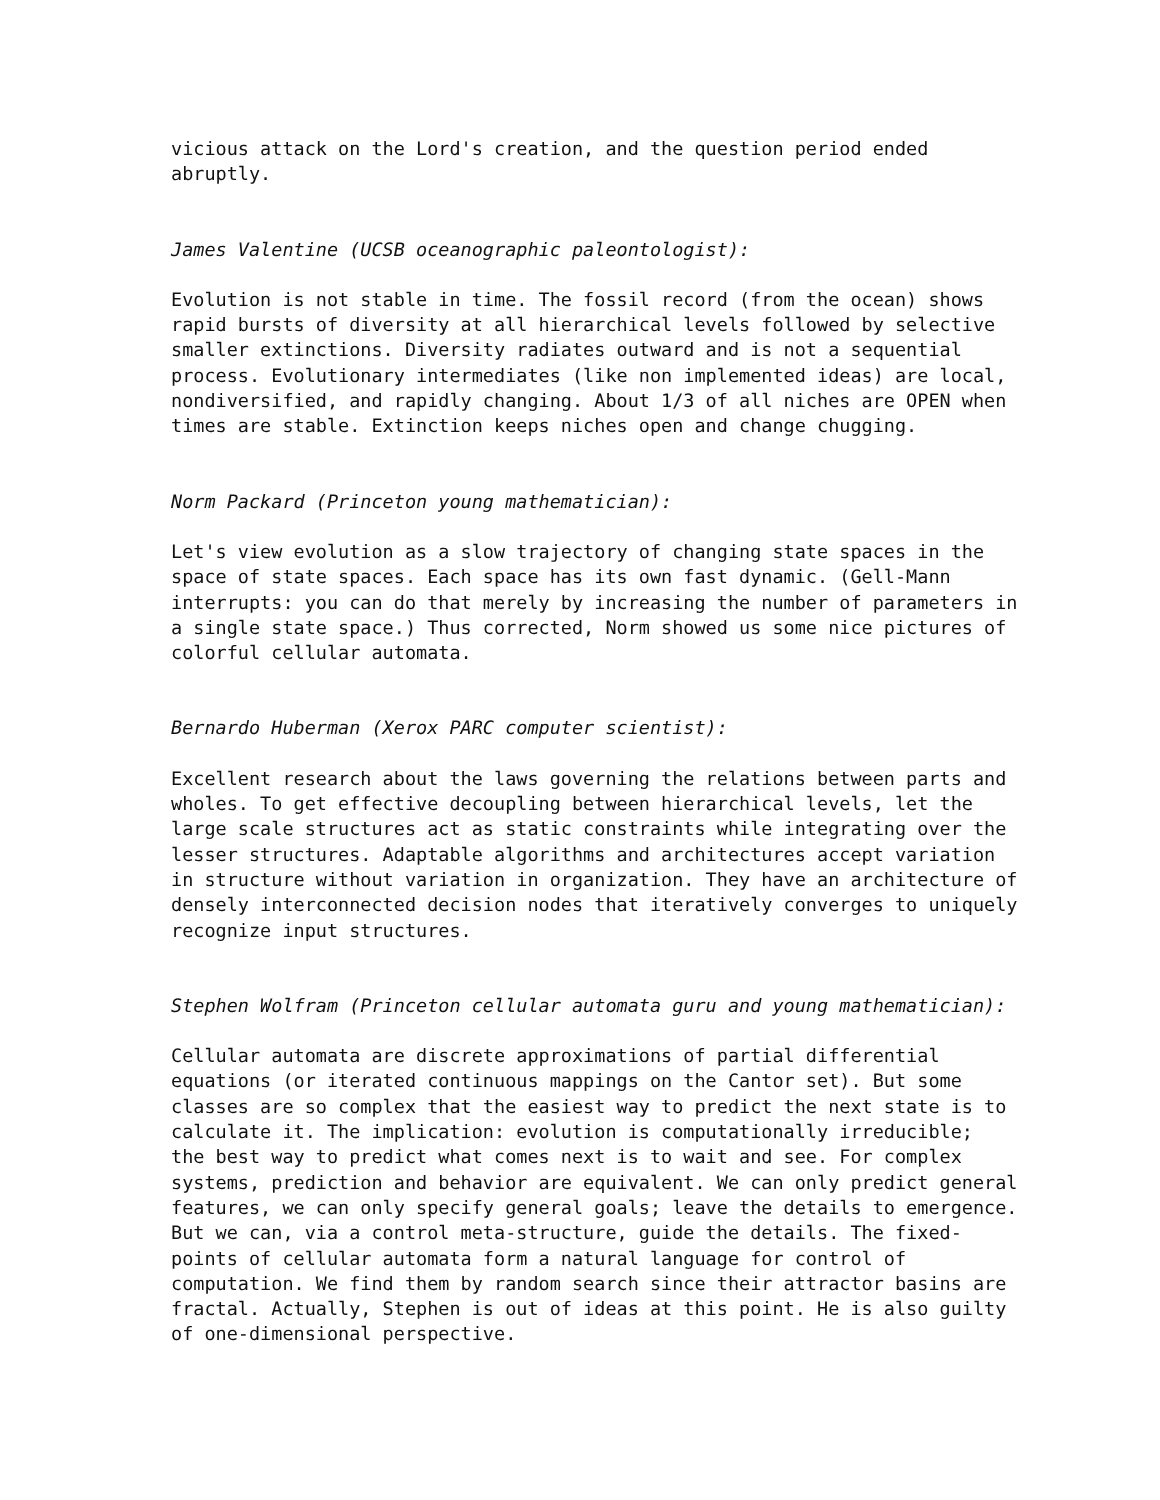vicious attack on the Lord's creation, and the question period ended abruptly.
James Valentine (UCSB oceanographic paleontologist):
Evolution is not stable in time. The fossil record (from the ocean) shows rapid bursts of diversity at all hierarchical levels followed by selective smaller extinctions. Diversity radiates outward and is not a sequential process. Evolutionary intermediates (like non implemented ideas) are local, nondiversified, and rapidly changing. About 1/3 of all niches are OPEN when times are stable. Extinction keeps niches open and change chugging.
Norm Packard (Princeton young mathematician):
Let's view evolution as a slow trajectory of changing state spaces in the space of state spaces. Each space has its own fast dynamic. (Gell-Mann interrupts: you can do that merely by increasing the number of parameters in a single state space.) Thus corrected, Norm showed us some nice pictures of colorful cellular automata.
Bernardo Huberman (Xerox PARC computer scientist):
Excellent research about the laws governing the relations between parts and wholes. To get effective decoupling between hierarchical levels, let the large scale structures act as static constraints while integrating over the lesser structures. Adaptable algorithms and architectures accept variation in structure without variation in organization. They have an architecture of densely interconnected decision nodes that iteratively converges to uniquely recognize input structures.
Stephen Wolfram (Princeton cellular automata guru and young mathematician):
Cellular automata are discrete approximations of partial differential equations (or iterated continuous mappings on the Cantor set). But some classes are so complex that the easiest way to predict the next state is to calculate it. The implication: evolution is computationally irreducible; the best way to predict what comes next is to wait and see. For complex systems, prediction and behavior are equivalent. We can only predict general features, we can only specify general goals; leave the details to emergence. But we can, via a control meta-structure, guide the details. The fixed- points of cellular automata form a natural language for control of computation. We find them by random search since their attractor basins are fractal. Actually, Stephen is out of ideas at this point. He is also guilty of one-dimensional perspective.